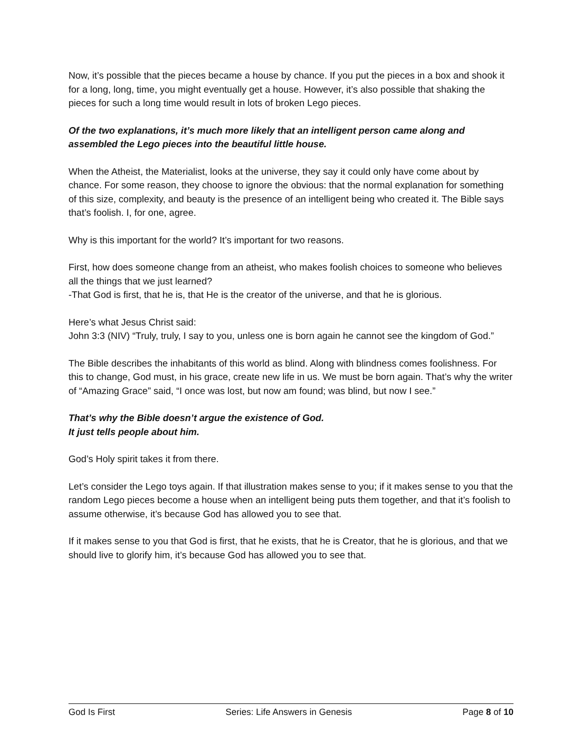Now, it’s possible that the pieces became a house by chance. If you put the pieces in a box and shook it for a long, long, time, you might eventually get a house. However, it’s also possible that shaking the pieces for such a long time would result in lots of broken Lego pieces.
Of the two explanations, it’s much more likely that an intelligent person came along and assembled the Lego pieces into the beautiful little house.
When the Atheist, the Materialist, looks at the universe, they say it could only have come about by chance. For some reason, they choose to ignore the obvious: that the normal explanation for something of this size, complexity, and beauty is the presence of an intelligent being who created it. The Bible says that’s foolish. I, for one, agree.
Why is this important for the world? It’s important for two reasons.
First, how does someone change from an atheist, who makes foolish choices to someone who believes all the things that we just learned?
-That God is first, that he is, that He is the creator of the universe, and that he is glorious.
Here’s what Jesus Christ said:
John 3:3 (NIV) “Truly, truly, I say to you, unless one is born again he cannot see the kingdom of God.”
The Bible describes the inhabitants of this world as blind. Along with blindness comes foolishness. For this to change, God must, in his grace, create new life in us. We must be born again. That’s why the writer of “Amazing Grace” said, “I once was lost, but now am found; was blind, but now I see.”
That’s why the Bible doesn’t argue the existence of God.
It just tells people about him.
God’s Holy spirit takes it from there.
Let’s consider the Lego toys again. If that illustration makes sense to you; if it makes sense to you that the random Lego pieces become a house when an intelligent being puts them together, and that it’s foolish to assume otherwise, it’s because God has allowed you to see that.
If it makes sense to you that God is first, that he exists, that he is Creator, that he is glorious, and that we should live to glorify him, it’s because God has allowed you to see that.
God Is First Series: Life Answers in Genesis Page 8 of 10